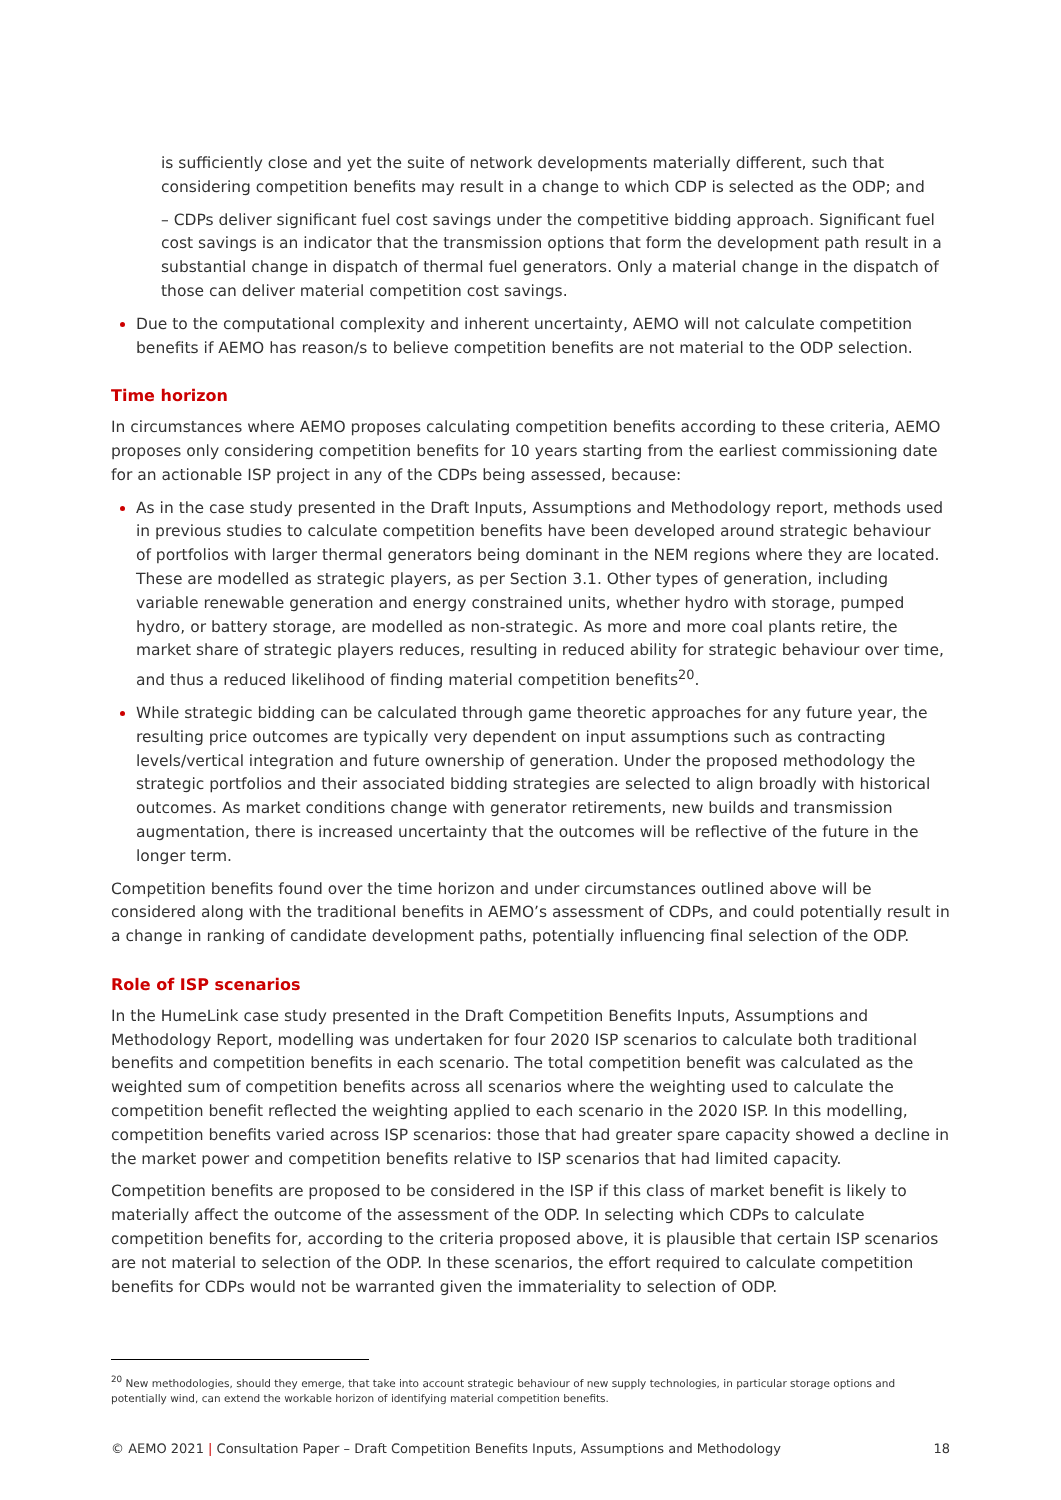is sufficiently close and yet the suite of network developments materially different, such that considering competition benefits may result in a change to which CDP is selected as the ODP; and
– CDPs deliver significant fuel cost savings under the competitive bidding approach. Significant fuel cost savings is an indicator that the transmission options that form the development path result in a substantial change in dispatch of thermal fuel generators. Only a material change in the dispatch of those can deliver material competition cost savings.
Due to the computational complexity and inherent uncertainty, AEMO will not calculate competition benefits if AEMO has reason/s to believe competition benefits are not material to the ODP selection.
Time horizon
In circumstances where AEMO proposes calculating competition benefits according to these criteria, AEMO proposes only considering competition benefits for 10 years starting from the earliest commissioning date for an actionable ISP project in any of the CDPs being assessed, because:
As in the case study presented in the Draft Inputs, Assumptions and Methodology report, methods used in previous studies to calculate competition benefits have been developed around strategic behaviour of portfolios with larger thermal generators being dominant in the NEM regions where they are located. These are modelled as strategic players, as per Section 3.1. Other types of generation, including variable renewable generation and energy constrained units, whether hydro with storage, pumped hydro, or battery storage, are modelled as non-strategic. As more and more coal plants retire, the market share of strategic players reduces, resulting in reduced ability for strategic behaviour over time, and thus a reduced likelihood of finding material competition benefits<sup>20</sup>.
While strategic bidding can be calculated through game theoretic approaches for any future year, the resulting price outcomes are typically very dependent on input assumptions such as contracting levels/vertical integration and future ownership of generation. Under the proposed methodology the strategic portfolios and their associated bidding strategies are selected to align broadly with historical outcomes. As market conditions change with generator retirements, new builds and transmission augmentation, there is increased uncertainty that the outcomes will be reflective of the future in the longer term.
Competition benefits found over the time horizon and under circumstances outlined above will be considered along with the traditional benefits in AEMO’s assessment of CDPs, and could potentially result in a change in ranking of candidate development paths, potentially influencing final selection of the ODP.
Role of ISP scenarios
In the HumeLink case study presented in the Draft Competition Benefits Inputs, Assumptions and Methodology Report, modelling was undertaken for four 2020 ISP scenarios to calculate both traditional benefits and competition benefits in each scenario. The total competition benefit was calculated as the weighted sum of competition benefits across all scenarios where the weighting used to calculate the competition benefit reflected the weighting applied to each scenario in the 2020 ISP. In this modelling, competition benefits varied across ISP scenarios: those that had greater spare capacity showed a decline in the market power and competition benefits relative to ISP scenarios that had limited capacity.
Competition benefits are proposed to be considered in the ISP if this class of market benefit is likely to materially affect the outcome of the assessment of the ODP. In selecting which CDPs to calculate competition benefits for, according to the criteria proposed above, it is plausible that certain ISP scenarios are not material to selection of the ODP. In these scenarios, the effort required to calculate competition benefits for CDPs would not be warranted given the immateriality to selection of ODP.
<sup>20</sup> New methodologies, should they emerge, that take into account strategic behaviour of new supply technologies, in particular storage options and potentially wind, can extend the workable horizon of identifying material competition benefits.
© AEMO 2021 | Consultation Paper – Draft Competition Benefits Inputs, Assumptions and Methodology 18